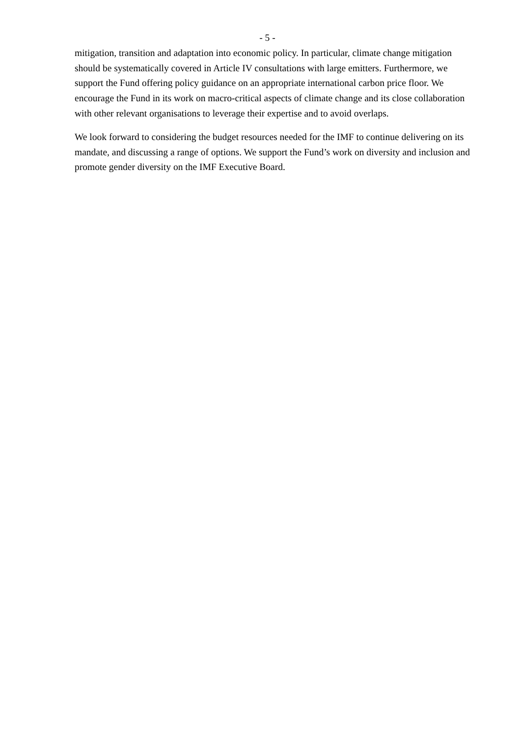- 5 -
mitigation, transition and adaptation into economic policy. In particular, climate change mitigation should be systematically covered in Article IV consultations with large emitters. Furthermore, we support the Fund offering policy guidance on an appropriate international carbon price floor. We encourage the Fund in its work on macro-critical aspects of climate change and its close collaboration with other relevant organisations to leverage their expertise and to avoid overlaps.
We look forward to considering the budget resources needed for the IMF to continue delivering on its mandate, and discussing a range of options. We support the Fund’s work on diversity and inclusion and promote gender diversity on the IMF Executive Board.